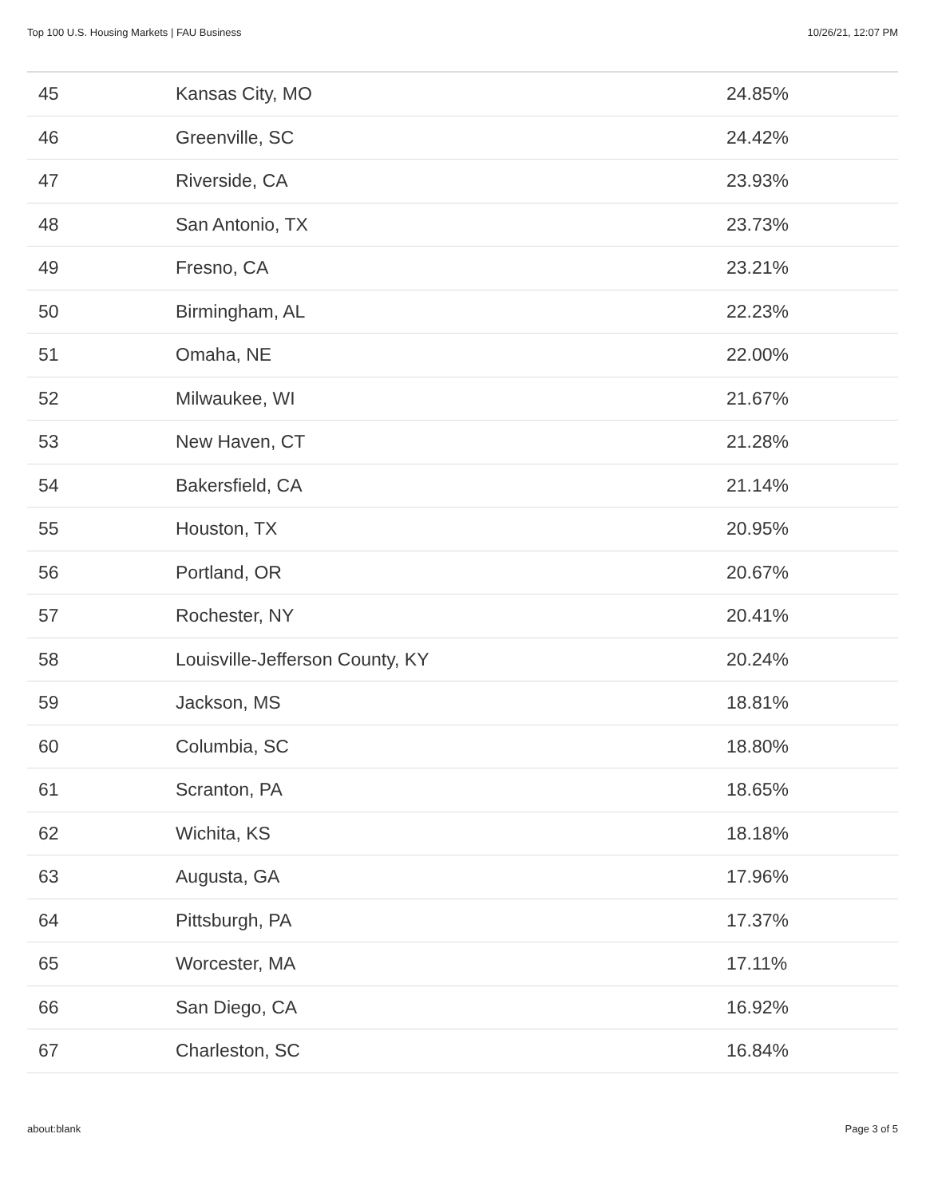Top 100 U.S. Housing Markets | FAU Business 10/26/21, 12:07 PM
| 45 | Kansas City, MO | 24.85% |
| 46 | Greenville, SC | 24.42% |
| 47 | Riverside, CA | 23.93% |
| 48 | San Antonio, TX | 23.73% |
| 49 | Fresno, CA | 23.21% |
| 50 | Birmingham, AL | 22.23% |
| 51 | Omaha, NE | 22.00% |
| 52 | Milwaukee, WI | 21.67% |
| 53 | New Haven, CT | 21.28% |
| 54 | Bakersfield, CA | 21.14% |
| 55 | Houston, TX | 20.95% |
| 56 | Portland, OR | 20.67% |
| 57 | Rochester, NY | 20.41% |
| 58 | Louisville-Jefferson County, KY | 20.24% |
| 59 | Jackson, MS | 18.81% |
| 60 | Columbia, SC | 18.80% |
| 61 | Scranton, PA | 18.65% |
| 62 | Wichita, KS | 18.18% |
| 63 | Augusta, GA | 17.96% |
| 64 | Pittsburgh, PA | 17.37% |
| 65 | Worcester, MA | 17.11% |
| 66 | San Diego, CA | 16.92% |
| 67 | Charleston, SC | 16.84% |
about:blank Page 3 of 5